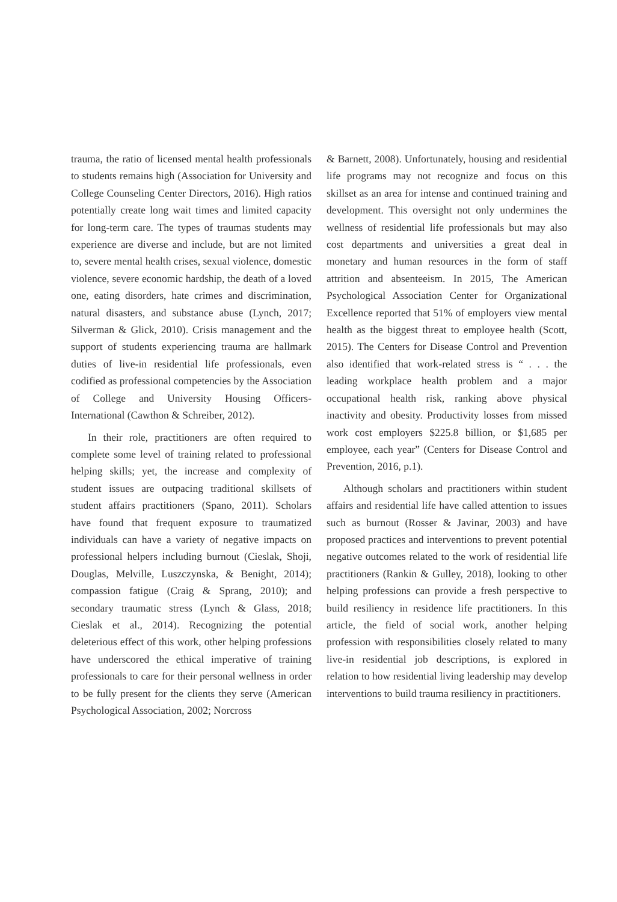trauma, the ratio of licensed mental health professionals to students remains high (Association for University and College Counseling Center Directors, 2016). High ratios potentially create long wait times and limited capacity for long-term care. The types of traumas students may experience are diverse and include, but are not limited to, severe mental health crises, sexual violence, domestic violence, severe economic hardship, the death of a loved one, eating disorders, hate crimes and discrimination, natural disasters, and substance abuse (Lynch, 2017; Silverman & Glick, 2010). Crisis management and the support of students experiencing trauma are hallmark duties of live-in residential life professionals, even codified as professional competencies by the Association of College and University Housing Officers-International (Cawthon & Schreiber, 2012).
In their role, practitioners are often required to complete some level of training related to professional helping skills; yet, the increase and complexity of student issues are outpacing traditional skillsets of student affairs practitioners (Spano, 2011). Scholars have found that frequent exposure to traumatized individuals can have a variety of negative impacts on professional helpers including burnout (Cieslak, Shoji, Douglas, Melville, Luszczynska, & Benight, 2014); compassion fatigue (Craig & Sprang, 2010); and secondary traumatic stress (Lynch & Glass, 2018; Cieslak et al., 2014). Recognizing the potential deleterious effect of this work, other helping professions have underscored the ethical imperative of training professionals to care for their personal wellness in order to be fully present for the clients they serve (American Psychological Association, 2002; Norcross
& Barnett, 2008). Unfortunately, housing and residential life programs may not recognize and focus on this skillset as an area for intense and continued training and development. This oversight not only undermines the wellness of residential life professionals but may also cost departments and universities a great deal in monetary and human resources in the form of staff attrition and absenteeism. In 2015, The American Psychological Association Center for Organizational Excellence reported that 51% of employers view mental health as the biggest threat to employee health (Scott, 2015). The Centers for Disease Control and Prevention also identified that work-related stress is “ . . . the leading workplace health problem and a major occupational health risk, ranking above physical inactivity and obesity. Productivity losses from missed work cost employers $225.8 billion, or $1,685 per employee, each year” (Centers for Disease Control and Prevention, 2016, p.1).
Although scholars and practitioners within student affairs and residential life have called attention to issues such as burnout (Rosser & Javinar, 2003) and have proposed practices and interventions to prevent potential negative outcomes related to the work of residential life practitioners (Rankin & Gulley, 2018), looking to other helping professions can provide a fresh perspective to build resiliency in residence life practitioners. In this article, the field of social work, another helping profession with responsibilities closely related to many live-in residential job descriptions, is explored in relation to how residential living leadership may develop interventions to build trauma resiliency in practitioners.